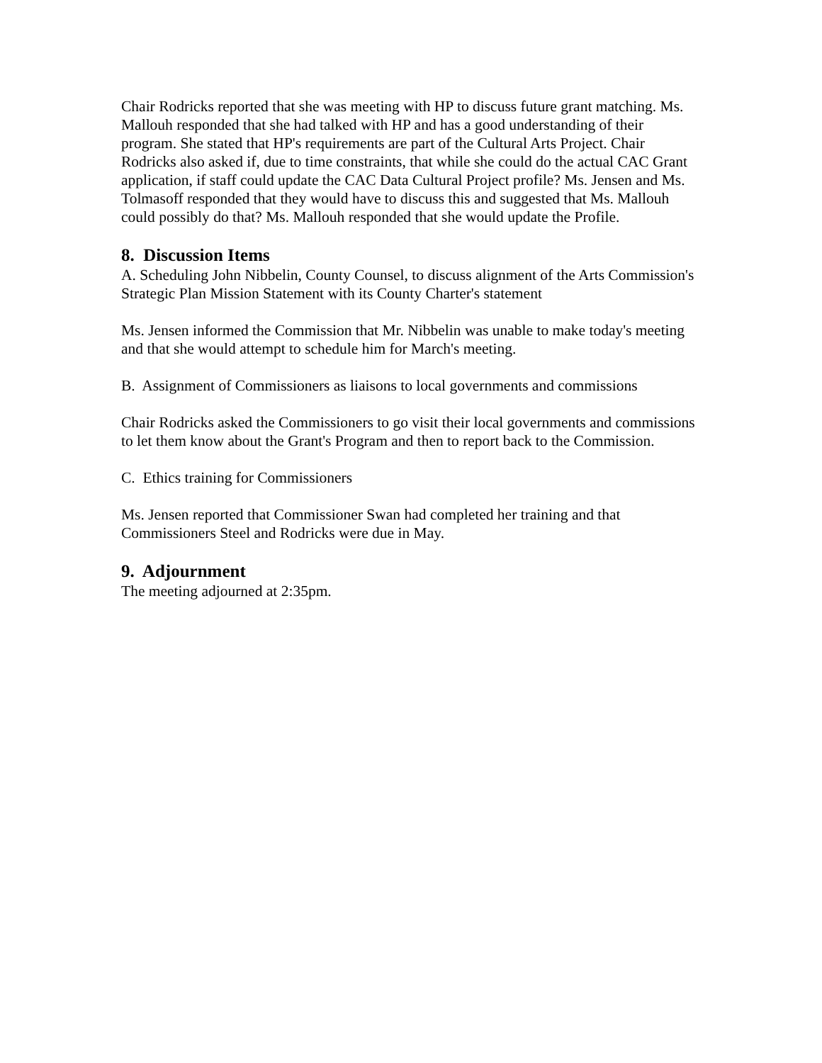Chair Rodricks reported that she was meeting with HP to discuss future grant matching. Ms. Mallouh responded that she had talked with HP and has a good understanding of their program. She stated that HP's requirements are part of the Cultural Arts Project. Chair Rodricks also asked if, due to time constraints, that while she could do the actual CAC Grant application, if staff could update the CAC Data Cultural Project profile? Ms. Jensen and Ms. Tolmasoff responded that they would have to discuss this and suggested that Ms. Mallouh could possibly do that? Ms. Mallouh responded that she would update the Profile.
8. Discussion Items
A. Scheduling John Nibbelin, County Counsel, to discuss alignment of the Arts Commission's Strategic Plan Mission Statement with its County Charter's statement
Ms. Jensen informed the Commission that Mr. Nibbelin was unable to make today's meeting and that she would attempt to schedule him for March's meeting.
B. Assignment of Commissioners as liaisons to local governments and commissions
Chair Rodricks asked the Commissioners to go visit their local governments and commissions to let them know about the Grant's Program and then to report back to the Commission.
C. Ethics training for Commissioners
Ms. Jensen reported that Commissioner Swan had completed her training and that Commissioners Steel and Rodricks were due in May.
9. Adjournment
The meeting adjourned at 2:35pm.